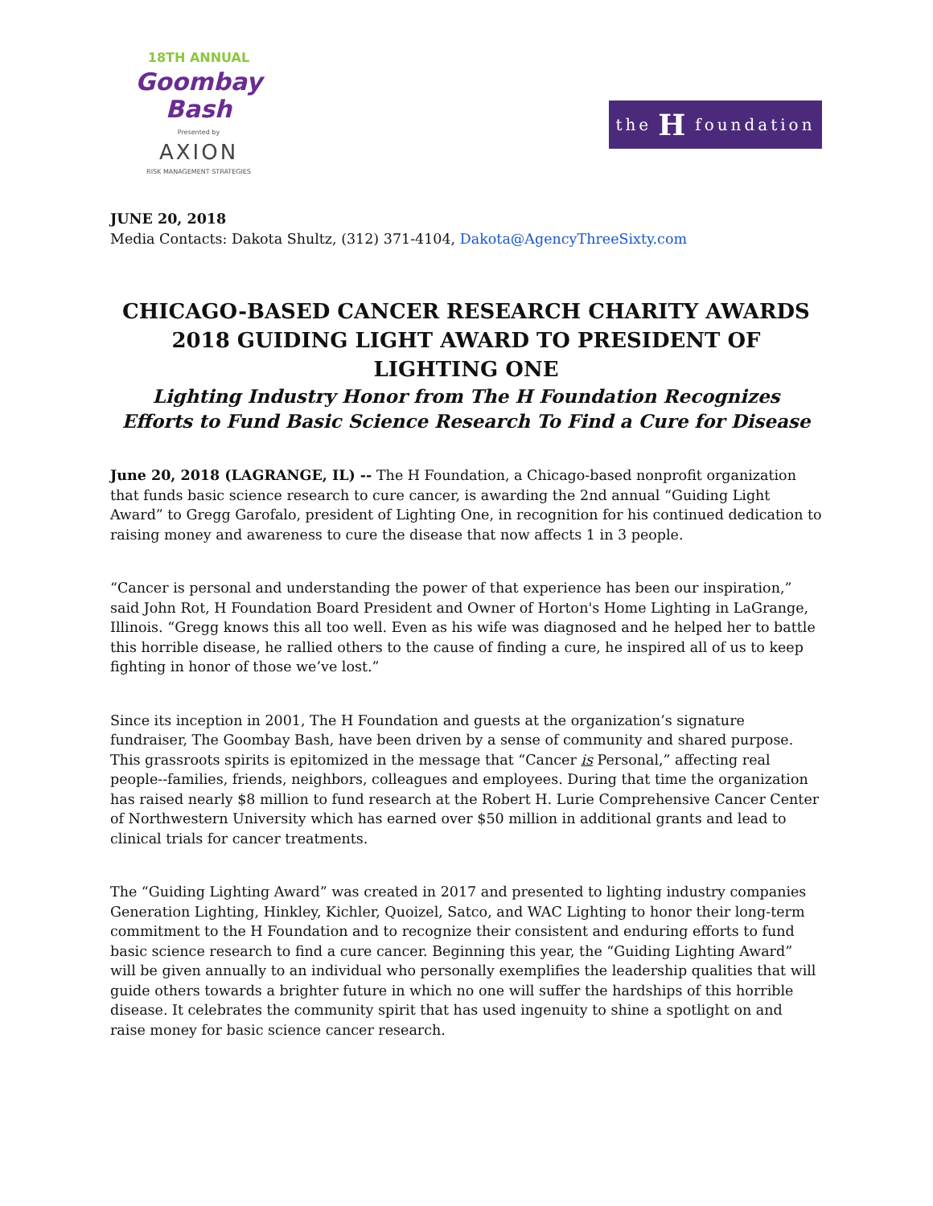18TH ANNUAL
Goombay Bash
Presented by
AXION
RISK MANAGEMENT STRATEGIES
the H foundation
JUNE 20, 2018
Media Contacts: Dakota Shultz, (312) 371-4104, Dakota@AgencyThreeSixty.com
CHICAGO-BASED CANCER RESEARCH CHARITY AWARDS
2018 GUIDING LIGHT AWARD TO PRESIDENT OF LIGHTING ONE
Lighting Industry Honor from The H Foundation Recognizes
Efforts to Fund Basic Science Research To Find a Cure for Disease
June 20, 2018 (LAGRANGE, IL) -- The H Foundation, a Chicago-based nonprofit organization that funds basic science research to cure cancer, is awarding the 2nd annual “Guiding Light Award” to Gregg Garofalo, president of Lighting One, in recognition for his continued dedication to raising money and awareness to cure the disease that now affects 1 in 3 people.
“Cancer is personal and understanding the power of that experience has been our inspiration,” said John Rot, H Foundation Board President and Owner of Horton's Home Lighting in LaGrange, Illinois. “Gregg knows this all too well. Even as his wife was diagnosed and he helped her to battle this horrible disease, he rallied others to the cause of finding a cure, he inspired all of us to keep fighting in honor of those we’ve lost.”
Since its inception in 2001, The H Foundation and guests at the organization’s signature fundraiser, The Goombay Bash, have been driven by a sense of community and shared purpose. This grassroots spirits is epitomized in the message that “Cancer is Personal,” affecting real people--families, friends, neighbors, colleagues and employees. During that time the organization has raised nearly $8 million to fund research at the Robert H. Lurie Comprehensive Cancer Center of Northwestern University which has earned over $50 million in additional grants and lead to clinical trials for cancer treatments.
The “Guiding Lighting Award” was created in 2017 and presented to lighting industry companies Generation Lighting, Hinkley, Kichler, Quoizel, Satco, and WAC Lighting to honor their long-term commitment to the H Foundation and to recognize their consistent and enduring efforts to fund basic science research to find a cure cancer. Beginning this year, the “Guiding Lighting Award” will be given annually to an individual who personally exemplifies the leadership qualities that will guide others towards a brighter future in which no one will suffer the hardships of this horrible disease. It celebrates the community spirit that has used ingenuity to shine a spotlight on and raise money for basic science cancer research.